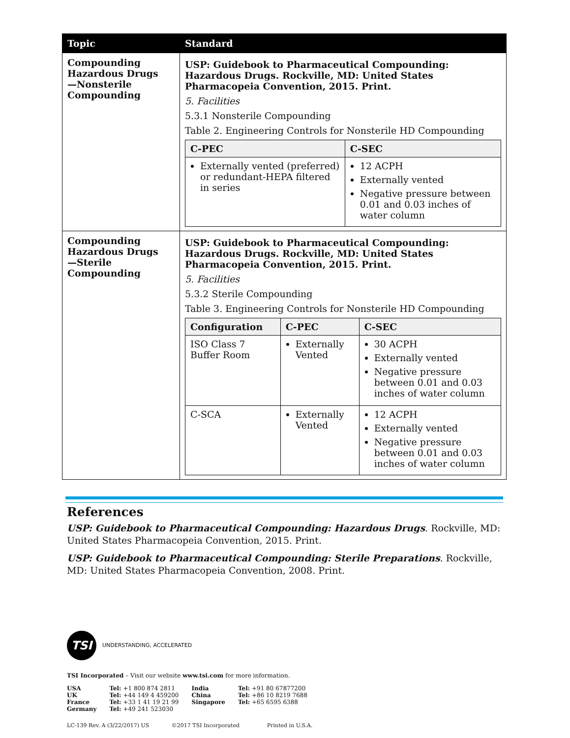| Topic | Standard |
| --- | --- |
| Compounding Hazardous Drugs —Nonsterile Compounding | USP: Guidebook to Pharmaceutical Compounding: Hazardous Drugs. Rockville, MD: United States Pharmacopeia Convention, 2015. Print. 5. Facilities 5.3.1 Nonsterile Compounding Table 2. Engineering Controls for Nonsterile HD Compounding / C-PEC / C-SEC / / --- / --- / / Externally vented (preferred) or redundant-HEPA filtered in series / 12 ACPH Externally vented Negative pressure between 0.01 and 0.03 inches of water column / |
| Compounding Hazardous Drugs —Sterile Compounding | USP: Guidebook to Pharmaceutical Compounding: Hazardous Drugs. Rockville, MD: United States Pharmacopeia Convention, 2015. Print. 5. Facilities 5.3.2 Sterile Compounding Table 3. Engineering Controls for Nonsterile HD Compounding / Configuration / C-PEC / C-SEC / / --- / --- / --- / / ISO Class 7 Buffer Room / Externally Vented / 30 ACPH Externally vented Negative pressure between 0.01 and 0.03 inches of water column / / C-SCA / Externally Vented / 12 ACPH Externally vented Negative pressure between 0.01 and 0.03 inches of water column / |
References
USP: Guidebook to Pharmaceutical Compounding: Hazardous Drugs. Rockville, MD: United States Pharmacopeia Convention, 2015. Print.
USP: Guidebook to Pharmaceutical Compounding: Sterile Preparations. Rockville, MD: United States Pharmacopeia Convention, 2008. Print.
TSI
UNDERSTANDING, ACCELERATED
TSI Incorporated – Visit our website www.tsi.com for more information.
| USA | Tel: +1 800 874 2811 | India | Tel: +91 80 67877200 |
| UK | Tel: +44 149 4 459200 | China | Tel: +86 10 8219 7688 |
| France | Tel: +33 1 41 19 21 99 | Singapore | Tel: +65 6595 6388 |
| Germany | Tel: +49 241 523030 | | |
LC-139 Rev. A (3/22/2017) US ©2017 TSI Incorporated Printed in U.S.A.